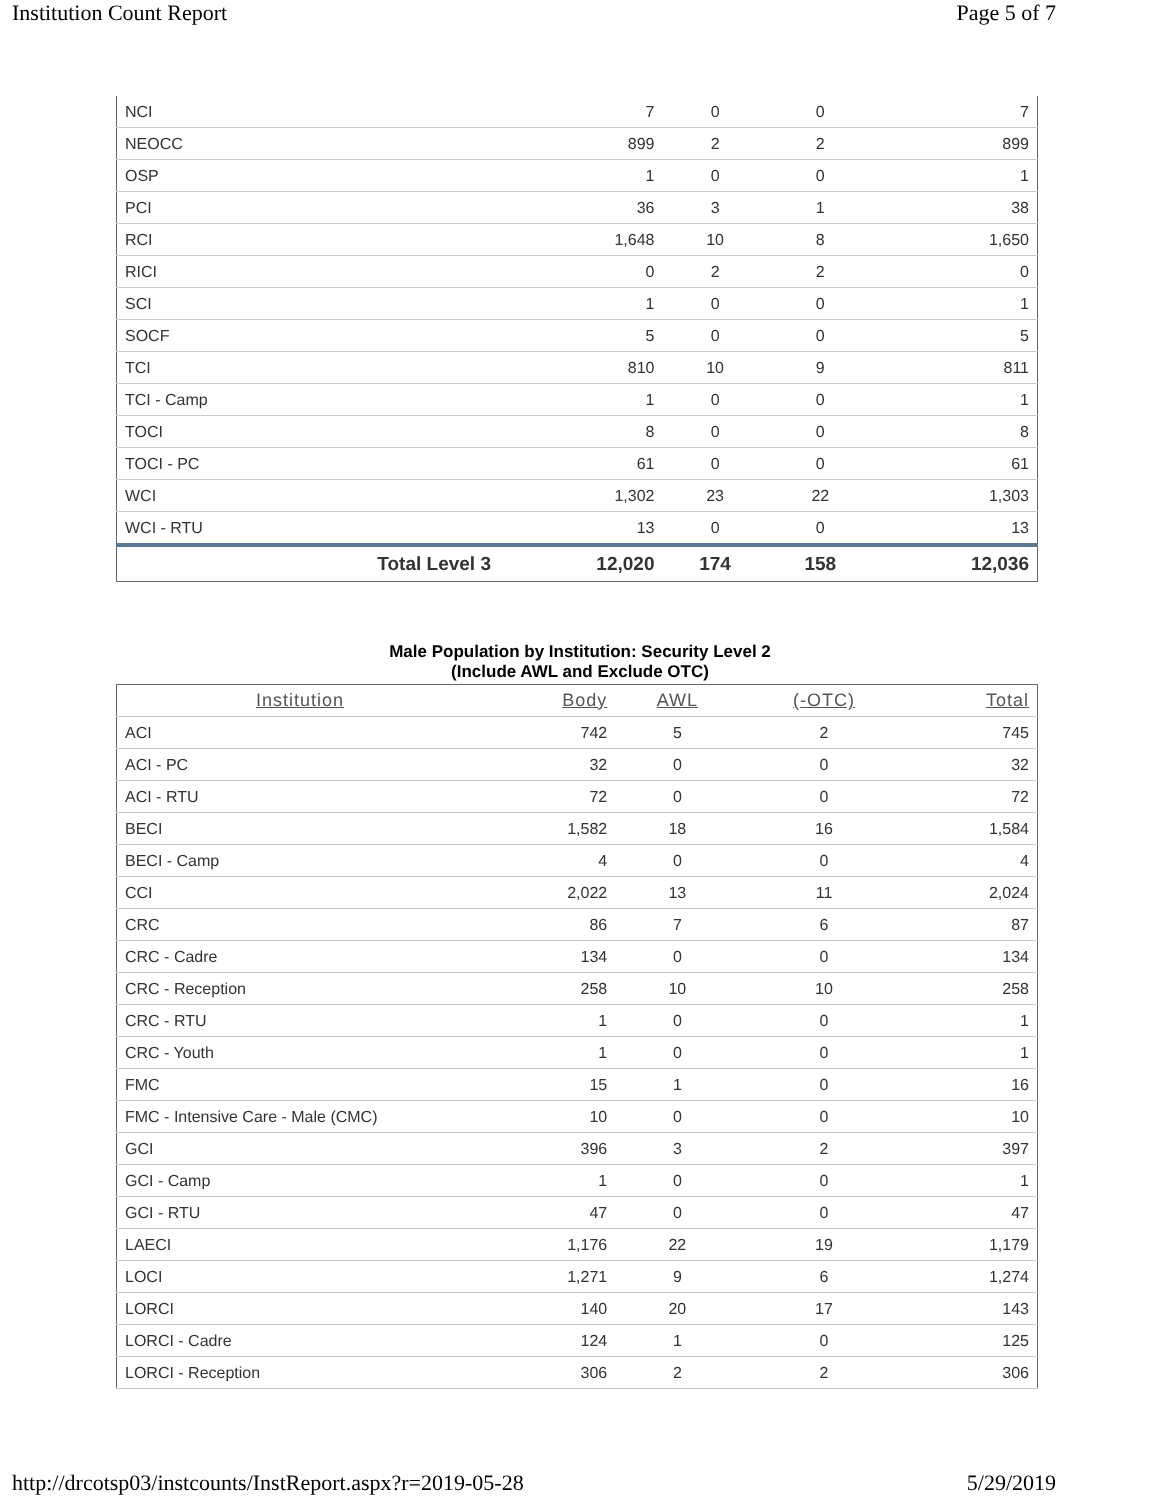Institution Count Report Page 5 of 7
| NCI | | 7 | 0 | 0 | 7 |
| NEOCC | | 899 | 2 | 2 | 899 |
| OSP | | 1 | 0 | 0 | 1 |
| PCI | | 36 | 3 | 1 | 38 |
| RCI | | 1,648 | 10 | 8 | 1,650 |
| RICI | | 0 | 2 | 2 | 0 |
| SCI | | 1 | 0 | 0 | 1 |
| SOCF | | 5 | 0 | 0 | 5 |
| TCI | | 810 | 10 | 9 | 811 |
| TCI - Camp | | 1 | 0 | 0 | 1 |
| TOCI | | 8 | 0 | 0 | 8 |
| TOCI - PC | | 61 | 0 | 0 | 61 |
| WCI | | 1,302 | 23 | 22 | 1,303 |
| WCI - RTU | | 13 | 0 | 0 | 13 |
| | Total Level 3 | 12,020 | 174 | 158 | 12,036 |
Male Population by Institution: Security Level 2
(Include AWL and Exclude OTC)
| Institution | Body | AWL | (-OTC) | Total |
| --- | --- | --- | --- | --- |
| ACI | 742 | 5 | 2 | 745 |
| ACI - PC | 32 | 0 | 0 | 32 |
| ACI - RTU | 72 | 0 | 0 | 72 |
| BECI | 1,582 | 18 | 16 | 1,584 |
| BECI - Camp | 4 | 0 | 0 | 4 |
| CCI | 2,022 | 13 | 11 | 2,024 |
| CRC | 86 | 7 | 6 | 87 |
| CRC - Cadre | 134 | 0 | 0 | 134 |
| CRC - Reception | 258 | 10 | 10 | 258 |
| CRC - RTU | 1 | 0 | 0 | 1 |
| CRC - Youth | 1 | 0 | 0 | 1 |
| FMC | 15 | 1 | 0 | 16 |
| FMC - Intensive Care - Male (CMC) | 10 | 0 | 0 | 10 |
| GCI | 396 | 3 | 2 | 397 |
| GCI - Camp | 1 | 0 | 0 | 1 |
| GCI - RTU | 47 | 0 | 0 | 47 |
| LAECI | 1,176 | 22 | 19 | 1,179 |
| LOCI | 1,271 | 9 | 6 | 1,274 |
| LORCI | 140 | 20 | 17 | 143 |
| LORCI - Cadre | 124 | 1 | 0 | 125 |
| LORCI - Reception | 306 | 2 | 2 | 306 |
http://drcotsp03/instcounts/InstReport.aspx?r=2019-05-28 5/29/2019